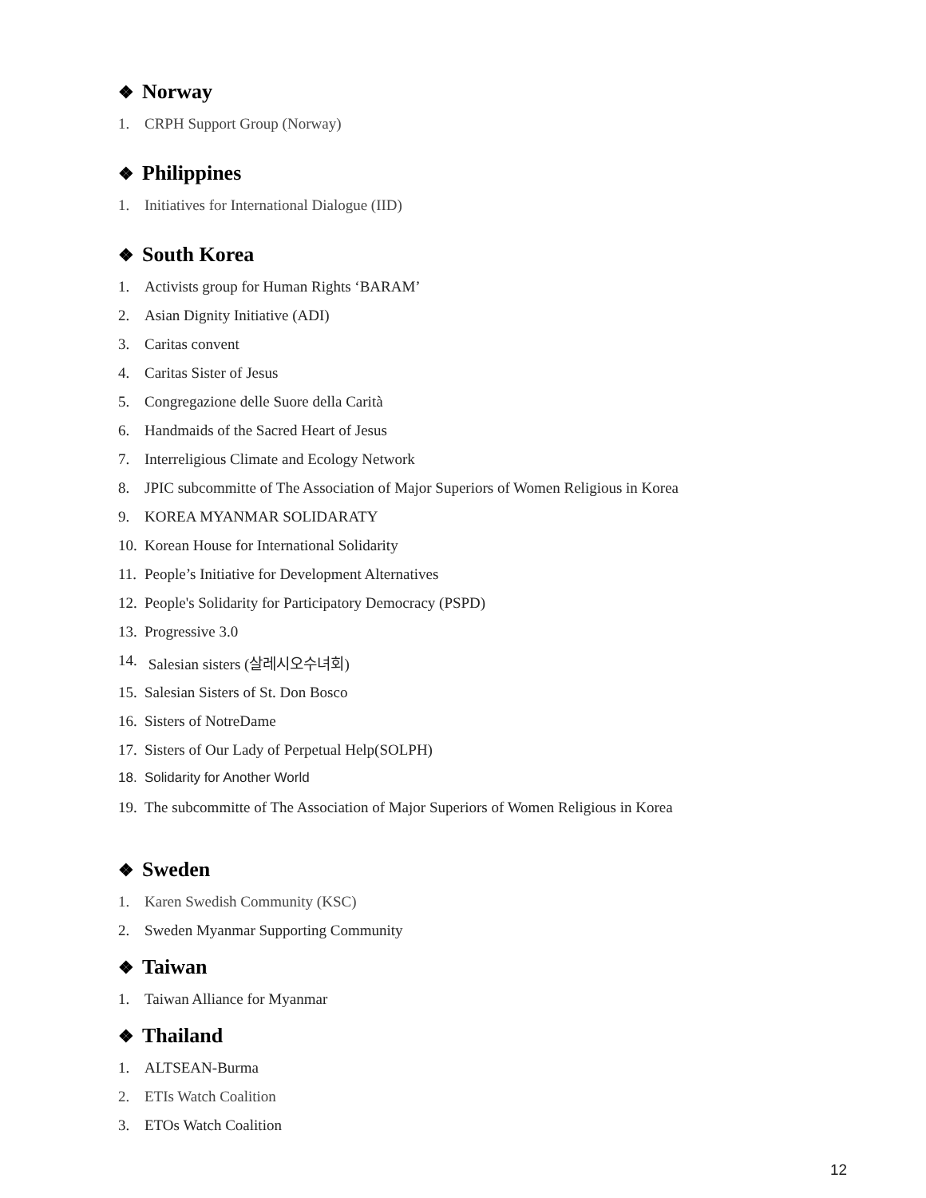❖ Norway
1. CRPH Support Group (Norway)
❖ Philippines
1. Initiatives for International Dialogue (IID)
❖ South Korea
1. Activists group for Human Rights ‘BARAM’
2. Asian Dignity Initiative (ADI)
3. Caritas convent
4. Caritas Sister of Jesus
5. Congregazione delle Suore della Carità
6. Handmaids of the Sacred Heart of Jesus
7. Interreligious Climate and Ecology Network
8. JPIC subcommitte of The Association of Major Superiors of Women Religious in Korea
9. KOREA MYANMAR SOLIDARATY
10. Korean House for International Solidarity
11. People’s Initiative for Development Alternatives
12. People's Solidarity for Participatory Democracy (PSPD)
13. Progressive 3.0
14. Salesian sisters (살레시오수녀회)
15. Salesian Sisters of St. Don Bosco
16. Sisters of NotreDame
17. Sisters of Our Lady of Perpetual Help(SOLPH)
18. Solidarity for Another World
19. The subcommitte of The Association of Major Superiors of Women Religious in Korea
❖ Sweden
1. Karen Swedish Community (KSC)
2. Sweden Myanmar Supporting Community
❖ Taiwan
1. Taiwan Alliance for Myanmar
❖ Thailand
1. ALTSEAN-Burma
2. ETIs Watch Coalition
3. ETOs Watch Coalition
12